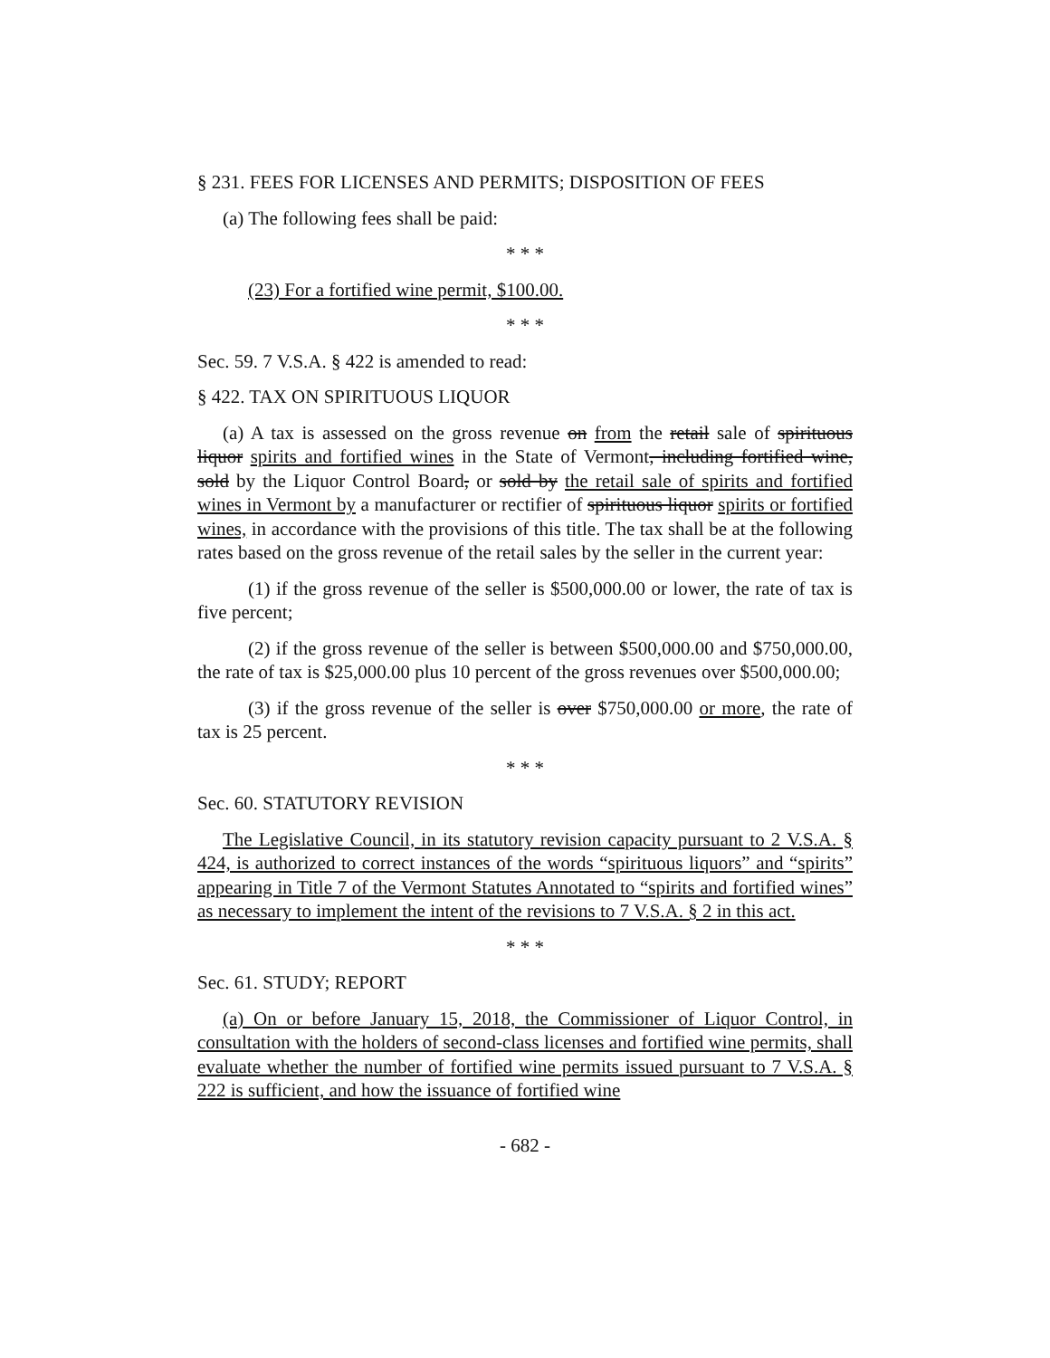§ 231. FEES FOR LICENSES AND PERMITS; DISPOSITION OF FEES
(a) The following fees shall be paid:
* * *
(23) For a fortified wine permit, $100.00.
* * *
Sec. 59. 7 V.S.A. § 422 is amended to read:
§ 422. TAX ON SPIRITUOUS LIQUOR
(a) A tax is assessed on the gross revenue on from the retail sale of spirituous liquor spirits and fortified wines in the State of Vermont, including fortified wine, sold by the Liquor Control Board, or sold by the retail sale of spirits and fortified wines in Vermont by a manufacturer or rectifier of spirituous liquor spirits or fortified wines, in accordance with the provisions of this title. The tax shall be at the following rates based on the gross revenue of the retail sales by the seller in the current year:
(1) if the gross revenue of the seller is $500,000.00 or lower, the rate of tax is five percent;
(2) if the gross revenue of the seller is between $500,000.00 and $750,000.00, the rate of tax is $25,000.00 plus 10 percent of the gross revenues over $500,000.00;
(3) if the gross revenue of the seller is over $750,000.00 or more, the rate of tax is 25 percent.
* * *
Sec. 60. STATUTORY REVISION
The Legislative Council, in its statutory revision capacity pursuant to 2 V.S.A. § 424, is authorized to correct instances of the words “spirituous liquors” and “spirits” appearing in Title 7 of the Vermont Statutes Annotated to “spirits and fortified wines” as necessary to implement the intent of the revisions to 7 V.S.A. § 2 in this act.
* * *
Sec. 61. STUDY; REPORT
(a) On or before January 15, 2018, the Commissioner of Liquor Control, in consultation with the holders of second-class licenses and fortified wine permits, shall evaluate whether the number of fortified wine permits issued pursuant to 7 V.S.A. § 222 is sufficient, and how the issuance of fortified wine
- 682 -